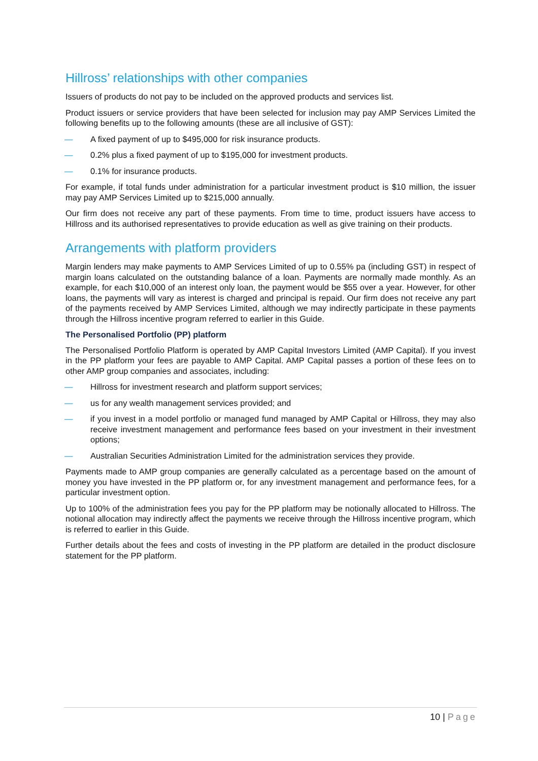Hillross’ relationships with other companies
Issuers of products do not pay to be included on the approved products and services list.
Product issuers or service providers that have been selected for inclusion may pay AMP Services Limited the following benefits up to the following amounts (these are all inclusive of GST):
— A fixed payment of up to $495,000 for risk insurance products.
— 0.2% plus a fixed payment of up to $195,000 for investment products.
— 0.1% for insurance products.
For example, if total funds under administration for a particular investment product is $10 million, the issuer may pay AMP Services Limited up to $215,000 annually.
Our firm does not receive any part of these payments. From time to time, product issuers have access to Hillross and its authorised representatives to provide education as well as give training on their products.
Arrangements with platform providers
Margin lenders may make payments to AMP Services Limited of up to 0.55% pa (including GST) in respect of margin loans calculated on the outstanding balance of a loan. Payments are normally made monthly. As an example, for each $10,000 of an interest only loan, the payment would be $55 over a year. However, for other loans, the payments will vary as interest is charged and principal is repaid. Our firm does not receive any part of the payments received by AMP Services Limited, although we may indirectly participate in these payments through the Hillross incentive program referred to earlier in this Guide.
The Personalised Portfolio (PP) platform
The Personalised Portfolio Platform is operated by AMP Capital Investors Limited (AMP Capital). If you invest in the PP platform your fees are payable to AMP Capital. AMP Capital passes a portion of these fees on to other AMP group companies and associates, including:
— Hillross for investment research and platform support services;
— us for any wealth management services provided; and
— if you invest in a model portfolio or managed fund managed by AMP Capital or Hillross, they may also receive investment management and performance fees based on your investment in their investment options;
— Australian Securities Administration Limited for the administration services they provide.
Payments made to AMP group companies are generally calculated as a percentage based on the amount of money you have invested in the PP platform or, for any investment management and performance fees, for a particular investment option.
Up to 100% of the administration fees you pay for the PP platform may be notionally allocated to Hillross. The notional allocation may indirectly affect the payments we receive through the Hillross incentive program, which is referred to earlier in this Guide.
Further details about the fees and costs of investing in the PP platform are detailed in the product disclosure statement for the PP platform.
10 | Page